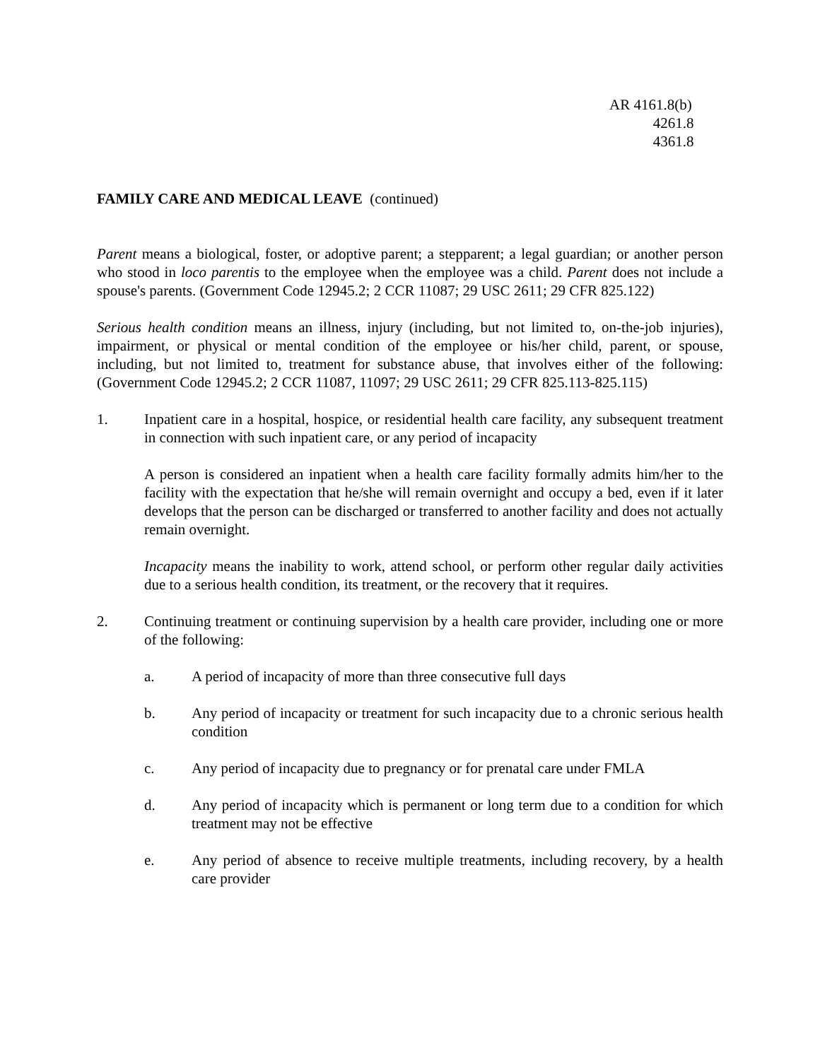AR 4161.8(b)
4261.8
4361.8
FAMILY CARE AND MEDICAL LEAVE (continued)
Parent means a biological, foster, or adoptive parent; a stepparent; a legal guardian; or another person who stood in loco parentis to the employee when the employee was a child. Parent does not include a spouse's parents. (Government Code 12945.2; 2 CCR 11087; 29 USC 2611; 29 CFR 825.122)
Serious health condition means an illness, injury (including, but not limited to, on-the-job injuries), impairment, or physical or mental condition of the employee or his/her child, parent, or spouse, including, but not limited to, treatment for substance abuse, that involves either of the following: (Government Code 12945.2; 2 CCR 11087, 11097; 29 USC 2611; 29 CFR 825.113-825.115)
1. Inpatient care in a hospital, hospice, or residential health care facility, any subsequent treatment in connection with such inpatient care, or any period of incapacity
A person is considered an inpatient when a health care facility formally admits him/her to the facility with the expectation that he/she will remain overnight and occupy a bed, even if it later develops that the person can be discharged or transferred to another facility and does not actually remain overnight.
Incapacity means the inability to work, attend school, or perform other regular daily activities due to a serious health condition, its treatment, or the recovery that it requires.
2. Continuing treatment or continuing supervision by a health care provider, including one or more of the following:
a. A period of incapacity of more than three consecutive full days
b. Any period of incapacity or treatment for such incapacity due to a chronic serious health condition
c. Any period of incapacity due to pregnancy or for prenatal care under FMLA
d. Any period of incapacity which is permanent or long term due to a condition for which treatment may not be effective
e. Any period of absence to receive multiple treatments, including recovery, by a health care provider